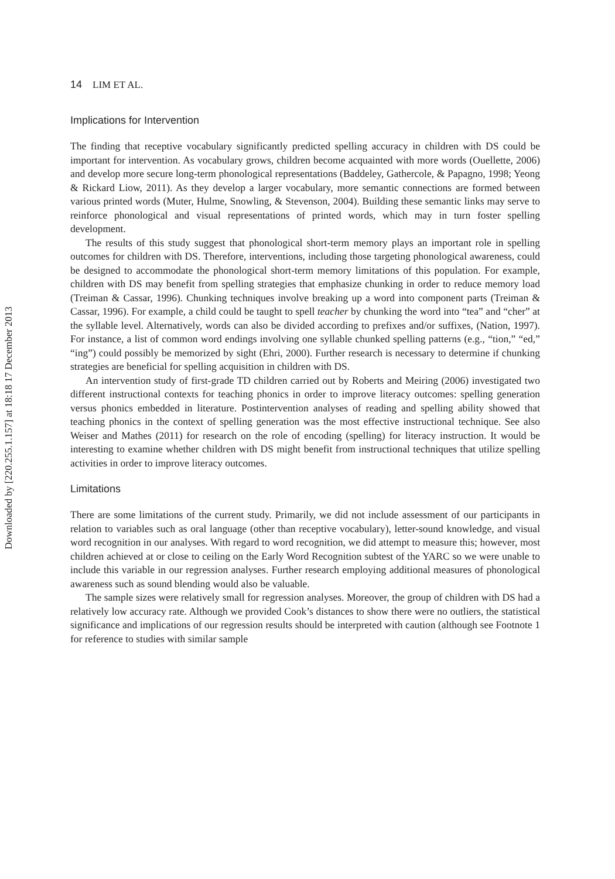Downloaded by [220.255.1.157] at 18:18 17 December 2013
14 LIM ET AL.
Implications for Intervention
The finding that receptive vocabulary significantly predicted spelling accuracy in children with DS could be important for intervention. As vocabulary grows, children become acquainted with more words (Ouellette, 2006) and develop more secure long-term phonological representations (Baddeley, Gathercole, & Papagno, 1998; Yeong & Rickard Liow, 2011). As they develop a larger vocabulary, more semantic connections are formed between various printed words (Muter, Hulme, Snowling, & Stevenson, 2004). Building these semantic links may serve to reinforce phonological and visual representations of printed words, which may in turn foster spelling development.
The results of this study suggest that phonological short-term memory plays an important role in spelling outcomes for children with DS. Therefore, interventions, including those targeting phonological awareness, could be designed to accommodate the phonological short-term memory limitations of this population. For example, children with DS may benefit from spelling strategies that emphasize chunking in order to reduce memory load (Treiman & Cassar, 1996). Chunking techniques involve breaking up a word into component parts (Treiman & Cassar, 1996). For example, a child could be taught to spell teacher by chunking the word into “tea” and “cher” at the syllable level. Alternatively, words can also be divided according to prefixes and/or suffixes, (Nation, 1997). For instance, a list of common word endings involving one syllable chunked spelling patterns (e.g., “tion,” “ed,” “ing”) could possibly be memorized by sight (Ehri, 2000). Further research is necessary to determine if chunking strategies are beneficial for spelling acquisition in children with DS.
An intervention study of first-grade TD children carried out by Roberts and Meiring (2006) investigated two different instructional contexts for teaching phonics in order to improve literacy outcomes: spelling generation versus phonics embedded in literature. Postintervention analyses of reading and spelling ability showed that teaching phonics in the context of spelling generation was the most effective instructional technique. See also Weiser and Mathes (2011) for research on the role of encoding (spelling) for literacy instruction. It would be interesting to examine whether children with DS might benefit from instructional techniques that utilize spelling activities in order to improve literacy outcomes.
Limitations
There are some limitations of the current study. Primarily, we did not include assessment of our participants in relation to variables such as oral language (other than receptive vocabulary), letter-sound knowledge, and visual word recognition in our analyses. With regard to word recognition, we did attempt to measure this; however, most children achieved at or close to ceiling on the Early Word Recognition subtest of the YARC so we were unable to include this variable in our regression analyses. Further research employing additional measures of phonological awareness such as sound blending would also be valuable.
The sample sizes were relatively small for regression analyses. Moreover, the group of children with DS had a relatively low accuracy rate. Although we provided Cook’s distances to show there were no outliers, the statistical significance and implications of our regression results should be interpreted with caution (although see Footnote 1 for reference to studies with similar sample